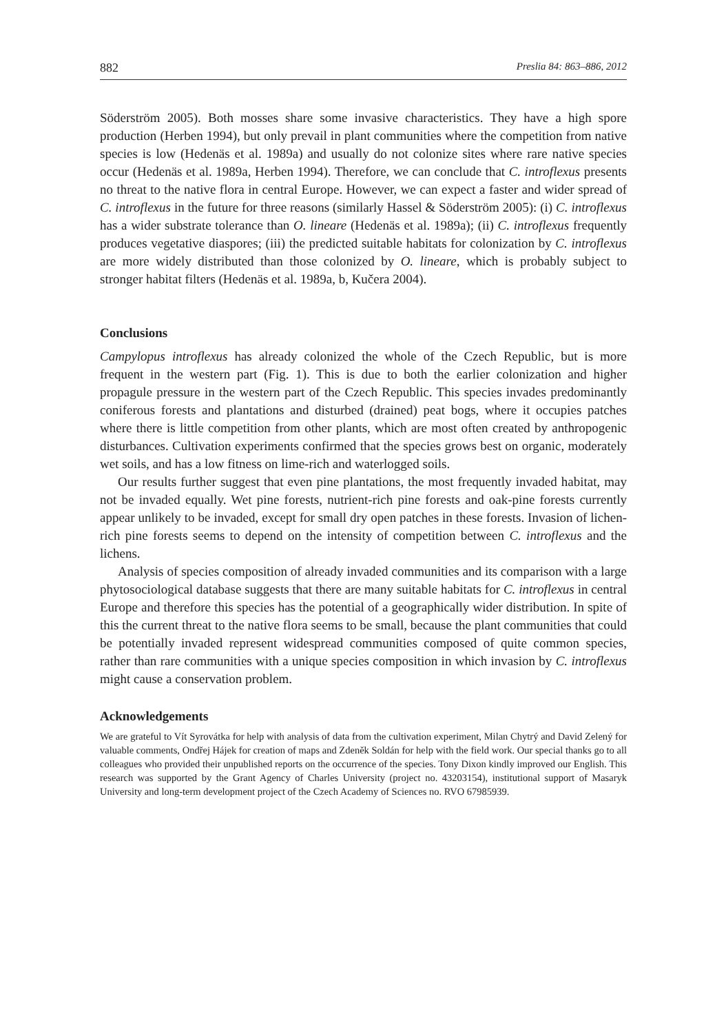882 Preslia 84: 863–886, 2012
Söderström 2005). Both mosses share some invasive characteristics. They have a high spore production (Herben 1994), but only prevail in plant communities where the competition from native species is low (Hedenäs et al. 1989a) and usually do not colonize sites where rare native species occur (Hedenäs et al. 1989a, Herben 1994). Therefore, we can conclude that C. introflexus presents no threat to the native flora in central Europe. However, we can expect a faster and wider spread of C. introflexus in the future for three reasons (similarly Hassel & Söderström 2005): (i) C. introflexus has a wider substrate tolerance than O. lineare (Hedenäs et al. 1989a); (ii) C. introflexus frequently produces vegetative diaspores; (iii) the predicted suitable habitats for colonization by C. introflexus are more widely distributed than those colonized by O. lineare, which is probably subject to stronger habitat filters (Hedenäs et al. 1989a, b, Kučera 2004).
Conclusions
Campylopus introflexus has already colonized the whole of the Czech Republic, but is more frequent in the western part (Fig. 1). This is due to both the earlier colonization and higher propagule pressure in the western part of the Czech Republic. This species invades predominantly coniferous forests and plantations and disturbed (drained) peat bogs, where it occupies patches where there is little competition from other plants, which are most often created by anthropogenic disturbances. Cultivation experiments confirmed that the species grows best on organic, moderately wet soils, and has a low fitness on lime-rich and waterlogged soils.
Our results further suggest that even pine plantations, the most frequently invaded habitat, may not be invaded equally. Wet pine forests, nutrient-rich pine forests and oak-pine forests currently appear unlikely to be invaded, except for small dry open patches in these forests. Invasion of lichen-rich pine forests seems to depend on the intensity of competition between C. introflexus and the lichens.
Analysis of species composition of already invaded communities and its comparison with a large phytosociological database suggests that there are many suitable habitats for C. introflexus in central Europe and therefore this species has the potential of a geographically wider distribution. In spite of this the current threat to the native flora seems to be small, because the plant communities that could be potentially invaded represent widespread communities composed of quite common species, rather than rare communities with a unique species composition in which invasion by C. introflexus might cause a conservation problem.
Acknowledgements
We are grateful to Vít Syrovátka for help with analysis of data from the cultivation experiment, Milan Chytrý and David Zelený for valuable comments, Ondřej Hájek for creation of maps and Zdeněk Soldán for help with the field work. Our special thanks go to all colleagues who provided their unpublished reports on the occurrence of the species. Tony Dixon kindly improved our English. This research was supported by the Grant Agency of Charles University (project no. 43203154), institutional support of Masaryk University and long-term development project of the Czech Academy of Sciences no. RVO 67985939.